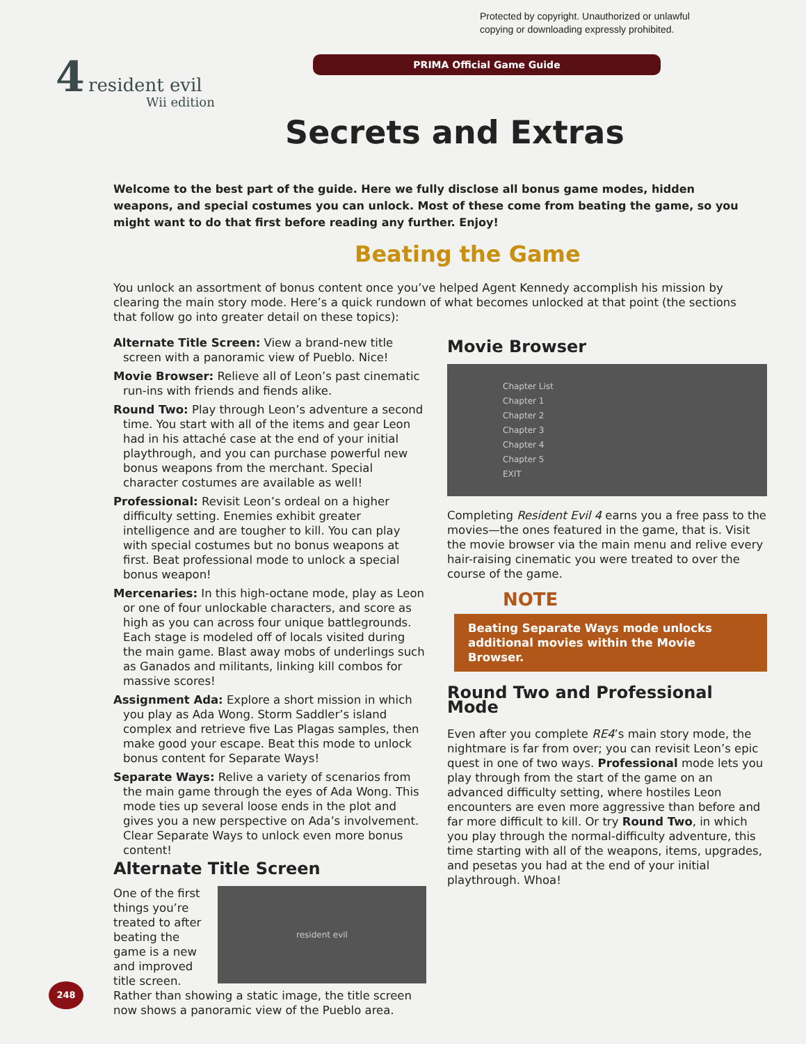Protected by copyright. Unauthorized or unlawful
copying or downloading expressly prohibited.
PRIMA Official Game Guide
4 resident evil
Wii edition
Secrets and Extras
Welcome to the best part of the guide. Here we fully disclose all bonus game modes, hidden weapons, and special costumes you can unlock. Most of these come from beating the game, so you might want to do that first before reading any further. Enjoy!
Beating the Game
You unlock an assortment of bonus content once you’ve helped Agent Kennedy accomplish his mission by clearing the main story mode. Here’s a quick rundown of what becomes unlocked at that point (the sections that follow go into greater detail on these topics):
Alternate Title Screen: View a brand-new title screen with a panoramic view of Pueblo. Nice!
Movie Browser: Relieve all of Leon’s past cinematic run-ins with friends and fiends alike.
Round Two: Play through Leon’s adventure a second time. You start with all of the items and gear Leon had in his attaché case at the end of your initial playthrough, and you can purchase powerful new bonus weapons from the merchant. Special character costumes are available as well!
Professional: Revisit Leon’s ordeal on a higher difficulty setting. Enemies exhibit greater intelligence and are tougher to kill. You can play with special costumes but no bonus weapons at first. Beat professional mode to unlock a special bonus weapon!
Mercenaries: In this high-octane mode, play as Leon or one of four unlockable characters, and score as high as you can across four unique battlegrounds. Each stage is modeled off of locals visited during the main game. Blast away mobs of underlings such as Ganados and militants, linking kill combos for massive scores!
Assignment Ada: Explore a short mission in which you play as Ada Wong. Storm Saddler’s island complex and retrieve five Las Plagas samples, then make good your escape. Beat this mode to unlock bonus content for Separate Ways!
Separate Ways: Relive a variety of scenarios from the main game through the eyes of Ada Wong. This mode ties up several loose ends in the plot and gives you a new perspective on Ada’s involvement. Clear Separate Ways to unlock even more bonus content!
Alternate Title Screen
resident evil
One of the first things you’re treated to after beating the game is a new and improved title screen. Rather than showing a static image, the title screen now shows a panoramic view of the Pueblo area.
Movie Browser
Chapter List
Chapter 1
Chapter 2
Chapter 3
Chapter 4
Chapter 5
EXIT
Completing Resident Evil 4 earns you a free pass to the movies—the ones featured in the game, that is. Visit the movie browser via the main menu and relive every hair-raising cinematic you were treated to over the course of the game.
NOTE
Beating Separate Ways mode unlocks additional movies within the Movie Browser.
Round Two and Professional Mode
Even after you complete RE4’s main story mode, the nightmare is far from over; you can revisit Leon’s epic quest in one of two ways. Professional mode lets you play through from the start of the game on an advanced difficulty setting, where hostiles Leon encounters are even more aggressive than before and far more difficult to kill. Or try Round Two, in which you play through the normal-difficulty adventure, this time starting with all of the weapons, items, upgrades, and pesetas you had at the end of your initial playthrough. Whoa!
248